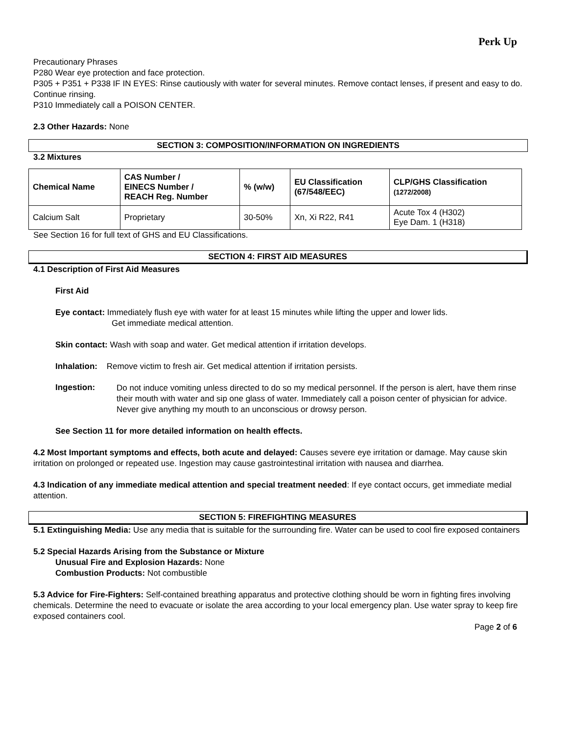Perk Up
Precautionary Phrases
P280 Wear eye protection and face protection.
P305 + P351 + P338 IF IN EYES: Rinse cautiously with water for several minutes. Remove contact lenses, if present and easy to do. Continue rinsing.
P310 Immediately call a POISON CENTER.
2.3 Other Hazards: None
SECTION 3: COMPOSITION/INFORMATION ON INGREDIENTS
3.2 Mixtures
| Chemical Name | CAS Number / EINECS Number / REACH Reg. Number | % (w/w) | EU Classification (67/548/EEC) | CLP/GHS Classification (1272/2008) |
| --- | --- | --- | --- | --- |
| Calcium Salt | Proprietary | 30-50% | Xn, Xi R22, R41 | Acute Tox 4 (H302) Eye Dam. 1 (H318) |
See Section 16 for full text of GHS and EU Classifications.
SECTION 4: FIRST AID MEASURES
4.1 Description of First Aid Measures
First Aid
Eye contact: Immediately flush eye with water for at least 15 minutes while lifting the upper and lower lids.
Get immediate medical attention.
Skin contact: Wash with soap and water. Get medical attention if irritation develops.
Inhalation: Remove victim to fresh air. Get medical attention if irritation persists.
Ingestion:
Do not induce vomiting unless directed to do so my medical personnel. If the person is alert, have them rinse their mouth with water and sip one glass of water. Immediately call a poison center of physician for advice. Never give anything my mouth to an unconscious or drowsy person.
See Section 11 for more detailed information on health effects.
4.2 Most Important symptoms and effects, both acute and delayed: Causes severe eye irritation or damage. May cause skin irritation on prolonged or repeated use. Ingestion may cause gastrointestinal irritation with nausea and diarrhea.
4.3 Indication of any immediate medical attention and special treatment needed: If eye contact occurs, get immediate medial attention.
SECTION 5: FIREFIGHTING MEASURES
5.1 Extinguishing Media: Use any media that is suitable for the surrounding fire. Water can be used to cool fire exposed containers
5.2 Special Hazards Arising from the Substance or Mixture
Unusual Fire and Explosion Hazards: None
Combustion Products: Not combustible
5.3 Advice for Fire-Fighters: Self-contained breathing apparatus and protective clothing should be worn in fighting fires involving chemicals. Determine the need to evacuate or isolate the area according to your local emergency plan. Use water spray to keep fire exposed containers cool.
Page 2 of 6